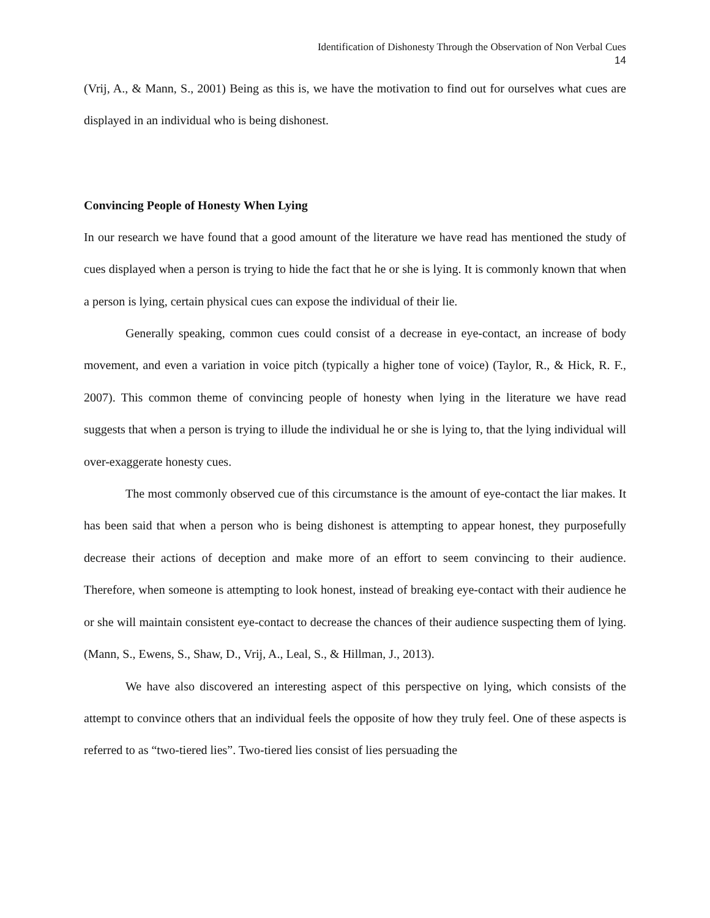Identification of Dishonesty Through the Observation of Non Verbal Cues
14
(Vrij, A., & Mann, S., 2001) Being as this is, we have the motivation to find out for ourselves what cues are displayed in an individual who is being dishonest.
Convincing People of Honesty When Lying
In our research we have found that a good amount of the literature we have read has mentioned the study of cues displayed when a person is trying to hide the fact that he or she is lying. It is commonly known that when a person is lying, certain physical cues can expose the individual of their lie.
Generally speaking, common cues could consist of a decrease in eye-contact, an increase of body movement, and even a variation in voice pitch (typically a higher tone of voice) (Taylor, R., & Hick, R. F., 2007). This common theme of convincing people of honesty when lying in the literature we have read suggests that when a person is trying to illude the individual he or she is lying to, that the lying individual will over-exaggerate honesty cues.
The most commonly observed cue of this circumstance is the amount of eye-contact the liar makes. It has been said that when a person who is being dishonest is attempting to appear honest, they purposefully decrease their actions of deception and make more of an effort to seem convincing to their audience. Therefore, when someone is attempting to look honest, instead of breaking eye-contact with their audience he or she will maintain consistent eye-contact to decrease the chances of their audience suspecting them of lying. (Mann, S., Ewens, S., Shaw, D., Vrij, A., Leal, S., & Hillman, J., 2013).
We have also discovered an interesting aspect of this perspective on lying, which consists of the attempt to convince others that an individual feels the opposite of how they truly feel. One of these aspects is referred to as “two-tiered lies”. Two-tiered lies consist of lies persuading the